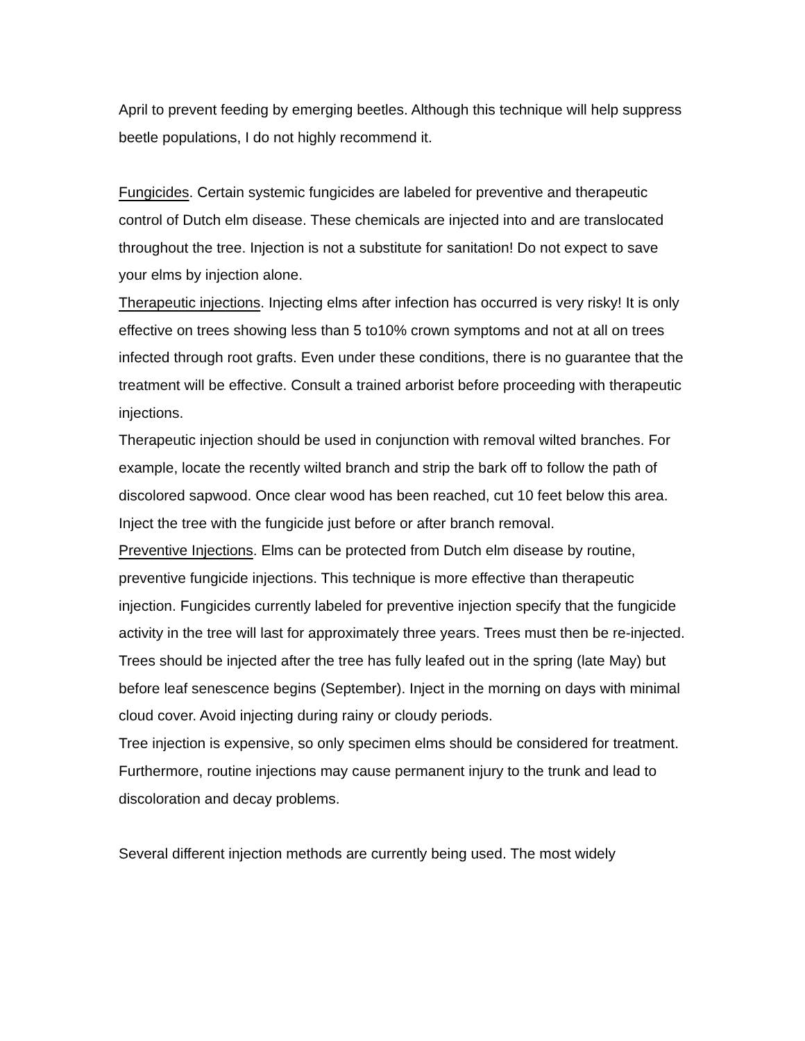April to prevent feeding by emerging beetles. Although this technique will help suppress beetle populations, I do not highly recommend it.
Fungicides. Certain systemic fungicides are labeled for preventive and therapeutic control of Dutch elm disease. These chemicals are injected into and are translocated throughout the tree. Injection is not a substitute for sanitation! Do not expect to save your elms by injection alone.
Therapeutic injections. Injecting elms after infection has occurred is very risky! It is only effective on trees showing less than 5 to10% crown symptoms and not at all on trees infected through root grafts. Even under these conditions, there is no guarantee that the treatment will be effective. Consult a trained arborist before proceeding with therapeutic injections.
Therapeutic injection should be used in conjunction with removal wilted branches. For example, locate the recently wilted branch and strip the bark off to follow the path of discolored sapwood. Once clear wood has been reached, cut 10 feet below this area. Inject the tree with the fungicide just before or after branch removal.
Preventive Injections. Elms can be protected from Dutch elm disease by routine, preventive fungicide injections. This technique is more effective than therapeutic injection. Fungicides currently labeled for preventive injection specify that the fungicide activity in the tree will last for approximately three years. Trees must then be re-injected. Trees should be injected after the tree has fully leafed out in the spring (late May) but before leaf senescence begins (September). Inject in the morning on days with minimal cloud cover. Avoid injecting during rainy or cloudy periods.
Tree injection is expensive, so only specimen elms should be considered for treatment. Furthermore, routine injections may cause permanent injury to the trunk and lead to discoloration and decay problems.
Several different injection methods are currently being used. The most widely